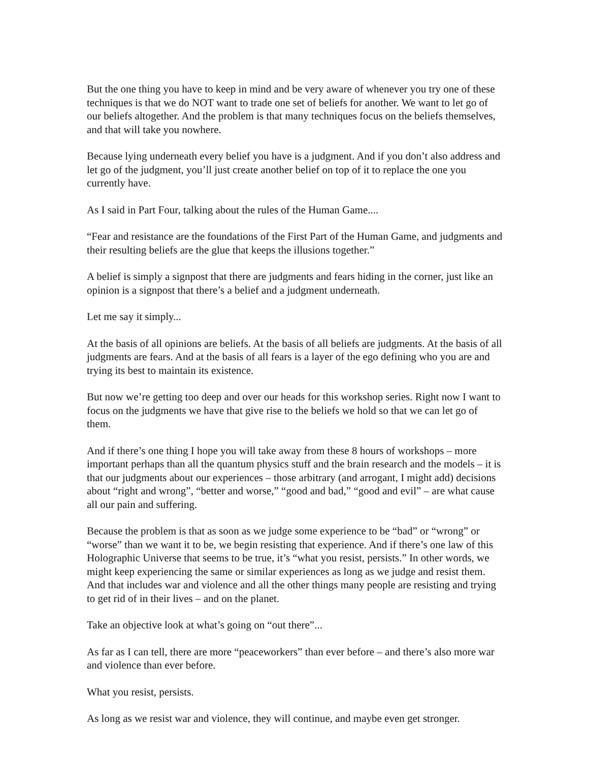But the one thing you have to keep in mind and be very aware of whenever you try one of these techniques is that we do NOT want to trade one set of beliefs for another. We want to let go of our beliefs altogether. And the problem is that many techniques focus on the beliefs themselves, and that will take you nowhere.
Because lying underneath every belief you have is a judgment. And if you don’t also address and let go of the judgment, you’ll just create another belief on top of it to replace the one you currently have.
As I said in Part Four, talking about the rules of the Human Game....
“Fear and resistance are the foundations of the First Part of the Human Game, and judgments and their resulting beliefs are the glue that keeps the illusions together.”
A belief is simply a signpost that there are judgments and fears hiding in the corner, just like an opinion is a signpost that there’s a belief and a judgment underneath.
Let me say it simply...
At the basis of all opinions are beliefs. At the basis of all beliefs are judgments. At the basis of all judgments are fears. And at the basis of all fears is a layer of the ego defining who you are and trying its best to maintain its existence.
But now we’re getting too deep and over our heads for this workshop series. Right now I want to focus on the judgments we have that give rise to the beliefs we hold so that we can let go of them.
And if there’s one thing I hope you will take away from these 8 hours of workshops – more important perhaps than all the quantum physics stuff and the brain research and the models – it is that our judgments about our experiences – those arbitrary (and arrogant, I might add) decisions about “right and wrong”, “better and worse,” “good and bad,” “good and evil” – are what cause all our pain and suffering.
Because the problem is that as soon as we judge some experience to be “bad” or “wrong” or “worse” than we want it to be, we begin resisting that experience. And if there’s one law of this Holographic Universe that seems to be true, it’s “what you resist, persists.” In other words, we might keep experiencing the same or similar experiences as long as we judge and resist them. And that includes war and violence and all the other things many people are resisting and trying to get rid of in their lives – and on the planet.
Take an objective look at what’s going on “out there”...
As far as I can tell, there are more “peaceworkers” than ever before – and there’s also more war and violence than ever before.
What you resist, persists.
As long as we resist war and violence, they will continue, and maybe even get stronger.